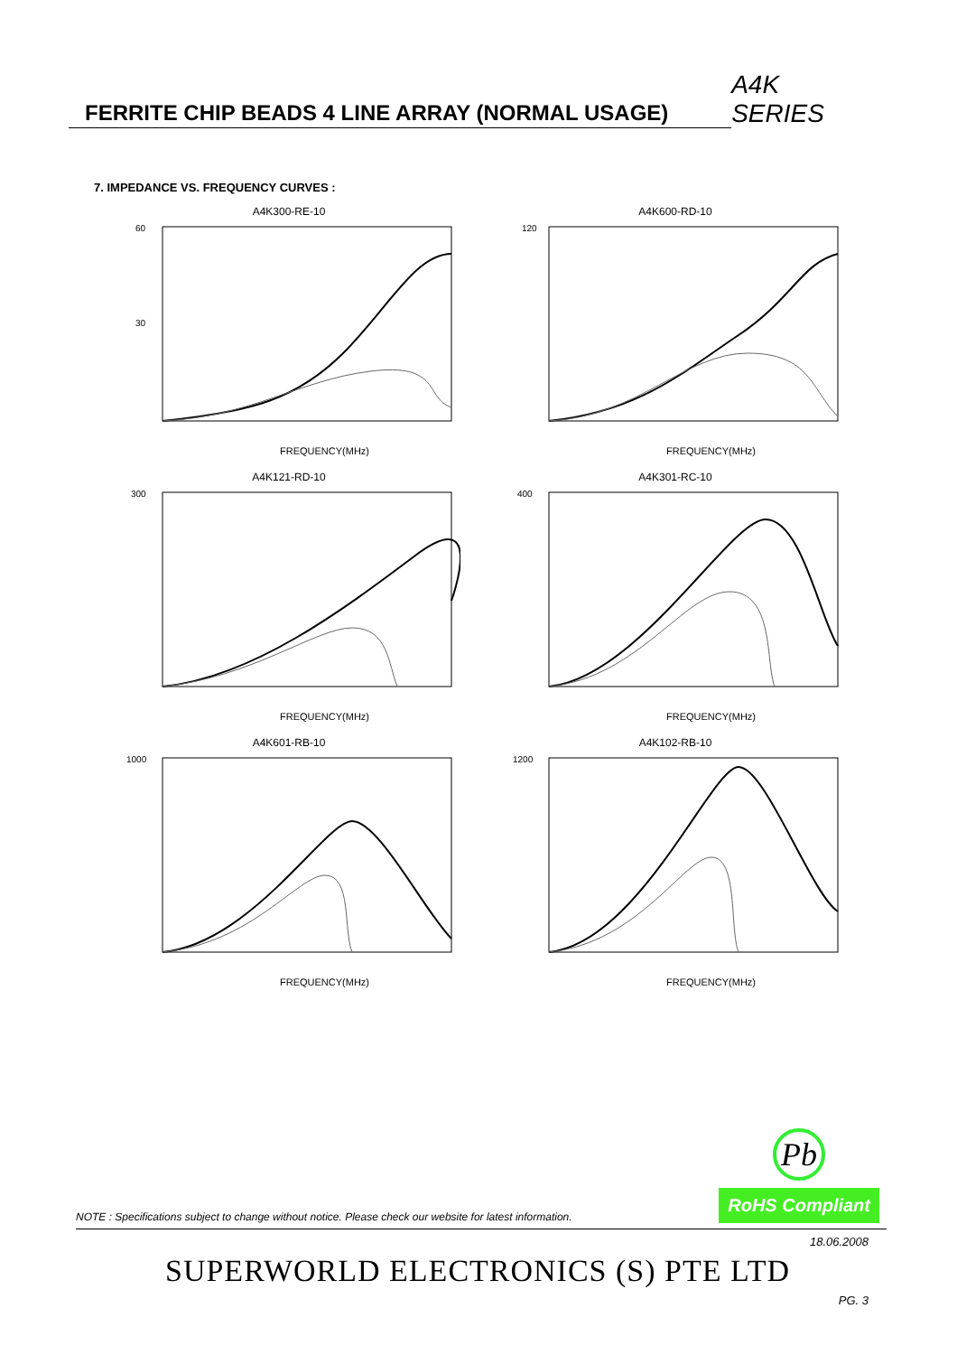FERRITE CHIP BEADS 4 LINE ARRAY (NORMAL USAGE)
A4K SERIES
7. IMPEDANCE VS. FREQUENCY CURVES :
A4K300-RE-10
60
30
FREQUENCY(MHz)
A4K600-RD-10
120
FREQUENCY(MHz)
A4K121-RD-10
300
FREQUENCY(MHz)
A4K301-RC-10
400
FREQUENCY(MHz)
A4K601-RB-10
1000
FREQUENCY(MHz)
A4K102-RB-10
1200
FREQUENCY(MHz)
NOTE : Specifications subject to change without notice. Please check our website for latest information.
Pb
RoHS Compliant
18.06.2008
SUPERWORLD ELECTRONICS (S) PTE LTD
PG. 3